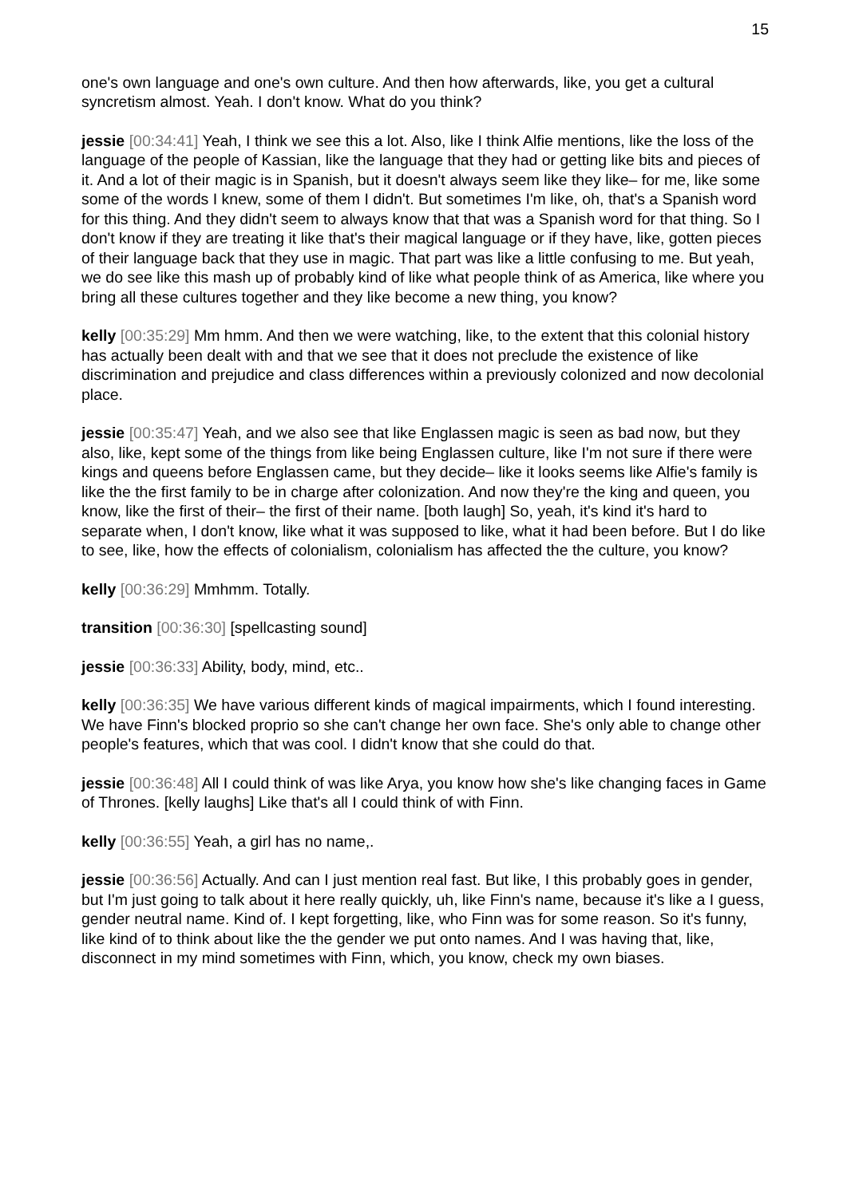15
one's own language and one's own culture. And then how afterwards, like, you get a cultural syncretism almost. Yeah. I don't know. What do you think?
jessie [00:34:41] Yeah, I think we see this a lot. Also, like I think Alfie mentions, like the loss of the language of the people of Kassian, like the language that they had or getting like bits and pieces of it. And a lot of their magic is in Spanish, but it doesn't always seem like they like– for me, like some some of the words I knew, some of them I didn't. But sometimes I'm like, oh, that's a Spanish word for this thing. And they didn't seem to always know that that was a Spanish word for that thing. So I don't know if they are treating it like that's their magical language or if they have, like, gotten pieces of their language back that they use in magic. That part was like a little confusing to me. But yeah, we do see like this mash up of probably kind of like what people think of as America, like where you bring all these cultures together and they like become a new thing, you know?
kelly [00:35:29] Mm hmm. And then we were watching, like, to the extent that this colonial history has actually been dealt with and that we see that it does not preclude the existence of like discrimination and prejudice and class differences within a previously colonized and now decolonial place.
jessie [00:35:47] Yeah, and we also see that like Englassen magic is seen as bad now, but they also, like, kept some of the things from like being Englassen culture, like I'm not sure if there were kings and queens before Englassen came, but they decide– like it looks seems like Alfie's family is like the the first family to be in charge after colonization. And now they're the king and queen, you know, like the first of their– the first of their name. [both laugh] So, yeah, it's kind it's hard to separate when, I don't know, like what it was supposed to like, what it had been before. But I do like to see, like, how the effects of colonialism, colonialism has affected the the culture, you know?
kelly [00:36:29] Mmhmm. Totally.
transition [00:36:30] [spellcasting sound]
jessie [00:36:33] Ability, body, mind, etc..
kelly [00:36:35] We have various different kinds of magical impairments, which I found interesting. We have Finn's blocked proprio so she can't change her own face. She's only able to change other people's features, which that was cool. I didn't know that she could do that.
jessie [00:36:48] All I could think of was like Arya, you know how she's like changing faces in Game of Thrones. [kelly laughs] Like that's all I could think of with Finn.
kelly [00:36:55] Yeah, a girl has no name,.
jessie [00:36:56] Actually. And can I just mention real fast. But like, I this probably goes in gender, but I'm just going to talk about it here really quickly, uh, like Finn's name, because it's like a I guess, gender neutral name. Kind of. I kept forgetting, like, who Finn was for some reason. So it's funny, like kind of to think about like the the gender we put onto names. And I was having that, like, disconnect in my mind sometimes with Finn, which, you know, check my own biases.